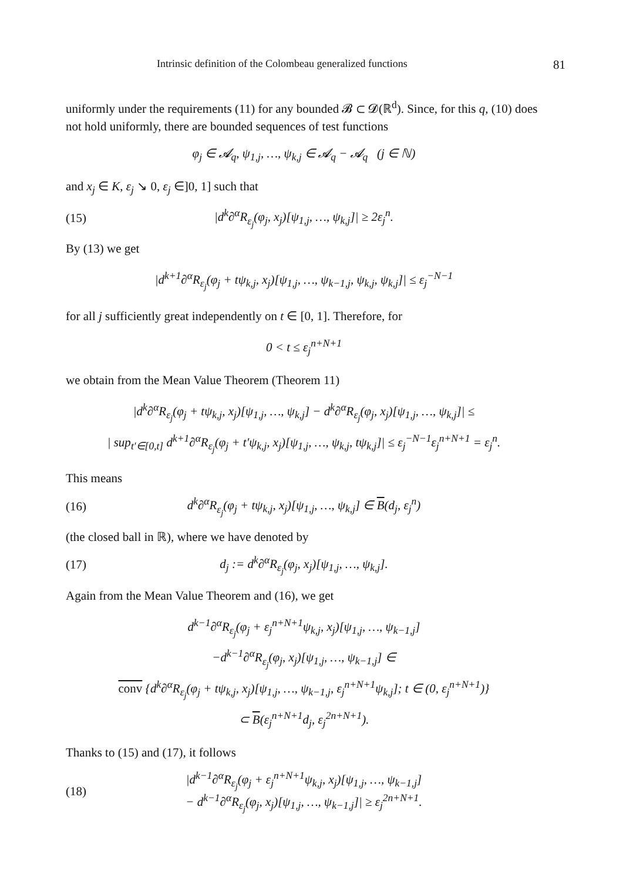Intrinsic definition of the Colombeau generalized functions 81
uniformly under the requirements (11) for any bounded 𝓑 ⊂ 𝓓(ℝ<sup>d</sup>). Since, for this q, (10) does not hold uniformly, there are bounded sequences of test functions
φ<sub>j</sub> ∈ 𝓐<sub>q</sub>, ψ<sub>1,j</sub>, …, ψ<sub>k,j</sub> ∈ 𝓐<sub>q</sub> − 𝓐<sub>q</sub> (j ∈ ℕ)
and x<sub>j</sub> ∈ K, ε<sub>j</sub> ↘ 0, ε<sub>j</sub> ∈]0, 1] such that
(15) |d<sup>k</sup>∂<sup>α</sup>R<sub>ε<sub>j</sub></sub>(φ<sub>j</sub>, x<sub>j</sub>)[ψ<sub>1,j</sub>, …, ψ<sub>k,j</sub>]| ≥ 2ε<sub>j</sub><sup>n</sup>.
By (13) we get
|d<sup>k+1</sup>∂<sup>α</sup>R<sub>ε<sub>j</sub></sub>(φ<sub>j</sub> + tψ<sub>k,j</sub>, x<sub>j</sub>)[ψ<sub>1,j</sub>, …, ψ<sub>k−1,j</sub>, ψ<sub>k,j</sub>, ψ<sub>k,j</sub>]| ≤ ε<sub>j</sub><sup>−N−1</sup>
for all j sufficiently great independently on t ∈ [0, 1]. Therefore, for
0 < t ≤ ε<sub>j</sub><sup>n+N+1</sup>
we obtain from the Mean Value Theorem (Theorem 11)
|d<sup>k</sup>∂<sup>α</sup>R<sub>ε<sub>j</sub></sub>(φ<sub>j</sub> + tψ<sub>k,j</sub>, x<sub>j</sub>)[ψ<sub>1,j</sub>, …, ψ<sub>k,j</sub>] − d<sup>k</sup>∂<sup>α</sup>R<sub>ε<sub>j</sub></sub>(φ<sub>j</sub>, x<sub>j</sub>)[ψ<sub>1,j</sub>, …, ψ<sub>k,j</sub>]| ≤
| sup<sub>t′∈[0,t]</sub> d<sup>k+1</sup>∂<sup>α</sup>R<sub>ε<sub>j</sub></sub>(φ<sub>j</sub> + t′ψ<sub>k,j</sub>, x<sub>j</sub>)[ψ<sub>1,j</sub>, …, ψ<sub>k,j</sub>, tψ<sub>k,j</sub>]| ≤ ε<sub>j</sub><sup>−N−1</sup>ε<sub>j</sub><sup>n+N+1</sup> = ε<sub>j</sub><sup>n</sup>.
This means
(16) d<sup>k</sup>∂<sup>α</sup>R<sub>ε<sub>j</sub></sub>(φ<sub>j</sub> + tψ<sub>k,j</sub>, x<sub>j</sub>)[ψ<sub>1,j</sub>, …, ψ<sub>k,j</sub>] ∈ B(d<sub>j</sub>, ε<sub>j</sub><sup>n</sup>)
(the closed ball in ℝ), where we have denoted by
(17) d<sub>j</sub> := d<sup>k</sup>∂<sup>α</sup>R<sub>ε<sub>j</sub></sub>(φ<sub>j</sub>, x<sub>j</sub>)[ψ<sub>1,j</sub>, …, ψ<sub>k,j</sub>].
Again from the Mean Value Theorem and (16), we get
d<sup>k−1</sup>∂<sup>α</sup>R<sub>ε<sub>j</sub></sub>(φ<sub>j</sub> + ε<sub>j</sub><sup>n+N+1</sup>ψ<sub>k,j</sub>, x<sub>j</sub>)[ψ<sub>1,j</sub>, …, ψ<sub>k−1,j</sub>]
−d<sup>k−1</sup>∂<sup>α</sup>R<sub>ε<sub>j</sub></sub>(φ<sub>j</sub>, x<sub>j</sub>)[ψ<sub>1,j</sub>, …, ψ<sub>k−1,j</sub>] ∈
conv {d<sup>k</sup>∂<sup>α</sup>R<sub>ε<sub>j</sub></sub>(φ<sub>j</sub> + tψ<sub>k,j</sub>, x<sub>j</sub>)[ψ<sub>1,j</sub>, …, ψ<sub>k−1,j</sub>, ε<sub>j</sub><sup>n+N+1</sup>ψ<sub>k,j</sub>]; t ∈ (0, ε<sub>j</sub><sup>n+N+1</sup>)}
⊂ B(ε<sub>j</sub><sup>n+N+1</sup>d<sub>j</sub>, ε<sub>j</sub><sup>2n+N+1</sup>).
Thanks to (15) and (17), it follows
(18) |d<sup>k−1</sup>∂<sup>α</sup>R<sub>ε<sub>j</sub></sub>(φ<sub>j</sub> + ε<sub>j</sub><sup>n+N+1</sup>ψ<sub>k,j</sub>, x<sub>j</sub>)[ψ<sub>1,j</sub>, …, ψ<sub>k−1,j</sub>]
− d<sup>k−1</sup>∂<sup>α</sup>R<sub>ε<sub>j</sub></sub>(φ<sub>j</sub>, x<sub>j</sub>)[ψ<sub>1,j</sub>, …, ψ<sub>k−1,j</sub>]| ≥ ε<sub>j</sub><sup>2n+N+1</sup>.